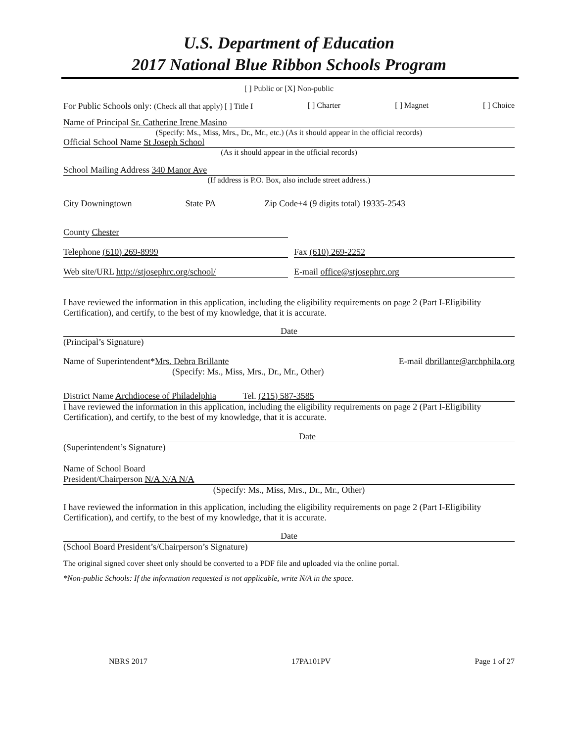U.S. Department of Education
2017 National Blue Ribbon Schools Program
[ ] Public or [X] Non-public
For Public Schools only: (Check all that apply) [ ] Title I [ ] Charter [ ] Magnet [ ] Choice
Name of Principal Sr. Catherine Irene Masino
(Specify: Ms., Miss, Mrs., Dr., Mr., etc.) (As it should appear in the official records)
Official School Name St Joseph School
(As it should appear in the official records)
School Mailing Address 340 Manor Ave
(If address is P.O. Box, also include street address.)
City Downingtown State PA Zip Code+4 (9 digits total) 19335-2543
County Chester
Telephone (610) 269-8999 Fax (610) 269-2252
Web site/URL http://stjosephrc.org/school/ E-mail office@stjosephrc.org
I have reviewed the information in this application, including the eligibility requirements on page 2 (Part I-Eligibility Certification), and certify, to the best of my knowledge, that it is accurate.
Date
(Principal’s Signature)
Name of Superintendent*Mrs. Debra Brillante
(Specify: Ms., Miss, Mrs., Dr., Mr., Other)
E-mail dbrillante@archphila.org
District Name Archdiocese of Philadelphia Tel. (215) 587-3585
I have reviewed the information in this application, including the eligibility requirements on page 2 (Part I-Eligibility Certification), and certify, to the best of my knowledge, that it is accurate.
Date
(Superintendent’s Signature)
Name of School Board
President/Chairperson N/A N/A N/A
(Specify: Ms., Miss, Mrs., Dr., Mr., Other)
I have reviewed the information in this application, including the eligibility requirements on page 2 (Part I-Eligibility Certification), and certify, to the best of my knowledge, that it is accurate.
Date
(School Board President’s/Chairperson’s Signature)
The original signed cover sheet only should be converted to a PDF file and uploaded via the online portal.
*Non-public Schools: If the information requested is not applicable, write N/A in the space.
NBRS 2017 17PA101PV Page 1 of 27